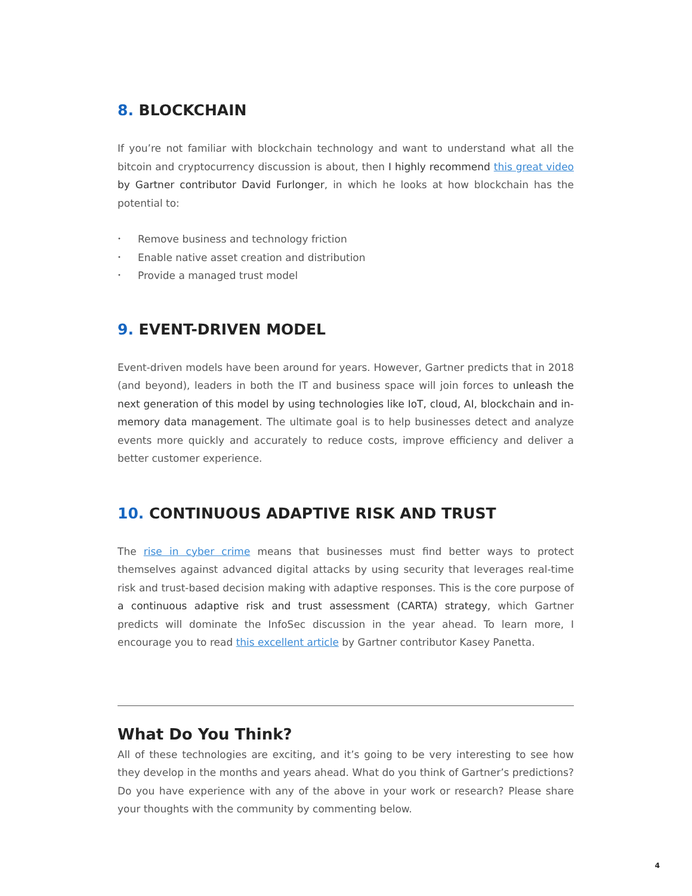8. BLOCKCHAIN
If you’re not familiar with blockchain technology and want to understand what all the bitcoin and cryptocurrency discussion is about, then I highly recommend this great video by Gartner contributor David Furlonger, in which he looks at how blockchain has the potential to:
• Remove business and technology friction
• Enable native asset creation and distribution
• Provide a managed trust model
9. EVENT-DRIVEN MODEL
Event-driven models have been around for years. However, Gartner predicts that in 2018 (and beyond), leaders in both the IT and business space will join forces to unleash the next generation of this model by using technologies like IoT, cloud, AI, blockchain and in-memory data management. The ultimate goal is to help businesses detect and analyze events more quickly and accurately to reduce costs, improve efficiency and deliver a better customer experience.
10. CONTINUOUS ADAPTIVE RISK AND TRUST
The rise in cyber crime means that businesses must find better ways to protect themselves against advanced digital attacks by using security that leverages real-time risk and trust-based decision making with adaptive responses. This is the core purpose of a continuous adaptive risk and trust assessment (CARTA) strategy, which Gartner predicts will dominate the InfoSec discussion in the year ahead. To learn more, I encourage you to read this excellent article by Gartner contributor Kasey Panetta.
What Do You Think?
All of these technologies are exciting, and it’s going to be very interesting to see how they develop in the months and years ahead. What do you think of Gartner’s predictions? Do you have experience with any of the above in your work or research? Please share your thoughts with the community by commenting below.
4